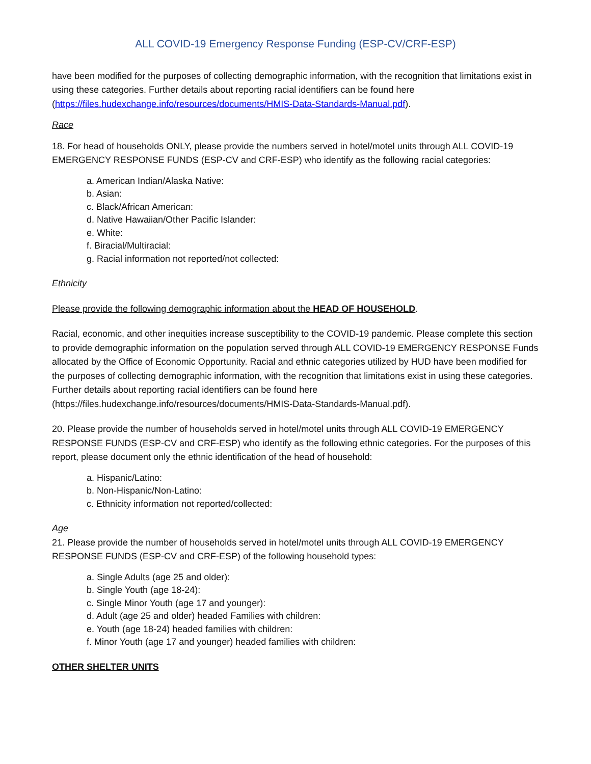ALL COVID-19 Emergency Response Funding (ESP-CV/CRF-ESP)
have been modified for the purposes of collecting demographic information, with the recognition that limitations exist in using these categories. Further details about reporting racial identifiers can be found here (https://files.hudexchange.info/resources/documents/HMIS-Data-Standards-Manual.pdf).
Race
18. For head of households ONLY, please provide the numbers served in hotel/motel units through ALL COVID-19 EMERGENCY RESPONSE FUNDS (ESP-CV and CRF-ESP) who identify as the following racial categories:
a. American Indian/Alaska Native:
b. Asian:
c. Black/African American:
d. Native Hawaiian/Other Pacific Islander:
e. White:
f. Biracial/Multiracial:
g. Racial information not reported/not collected:
Ethnicity
Please provide the following demographic information about the HEAD OF HOUSEHOLD.
Racial, economic, and other inequities increase susceptibility to the COVID-19 pandemic. Please complete this section to provide demographic information on the population served through ALL COVID-19 EMERGENCY RESPONSE Funds allocated by the Office of Economic Opportunity. Racial and ethnic categories utilized by HUD have been modified for the purposes of collecting demographic information, with the recognition that limitations exist in using these categories. Further details about reporting racial identifiers can be found here (https://files.hudexchange.info/resources/documents/HMIS-Data-Standards-Manual.pdf).
20. Please provide the number of households served in hotel/motel units through ALL COVID-19 EMERGENCY RESPONSE FUNDS (ESP-CV and CRF-ESP) who identify as the following ethnic categories. For the purposes of this report, please document only the ethnic identification of the head of household:
a. Hispanic/Latino:
b. Non-Hispanic/Non-Latino:
c. Ethnicity information not reported/collected:
Age
21. Please provide the number of households served in hotel/motel units through ALL COVID-19 EMERGENCY RESPONSE FUNDS (ESP-CV and CRF-ESP) of the following household types:
a. Single Adults (age 25 and older):
b. Single Youth (age 18-24):
c. Single Minor Youth (age 17 and younger):
d. Adult (age 25 and older) headed Families with children:
e. Youth (age 18-24) headed families with children:
f. Minor Youth (age 17 and younger) headed families with children:
OTHER SHELTER UNITS